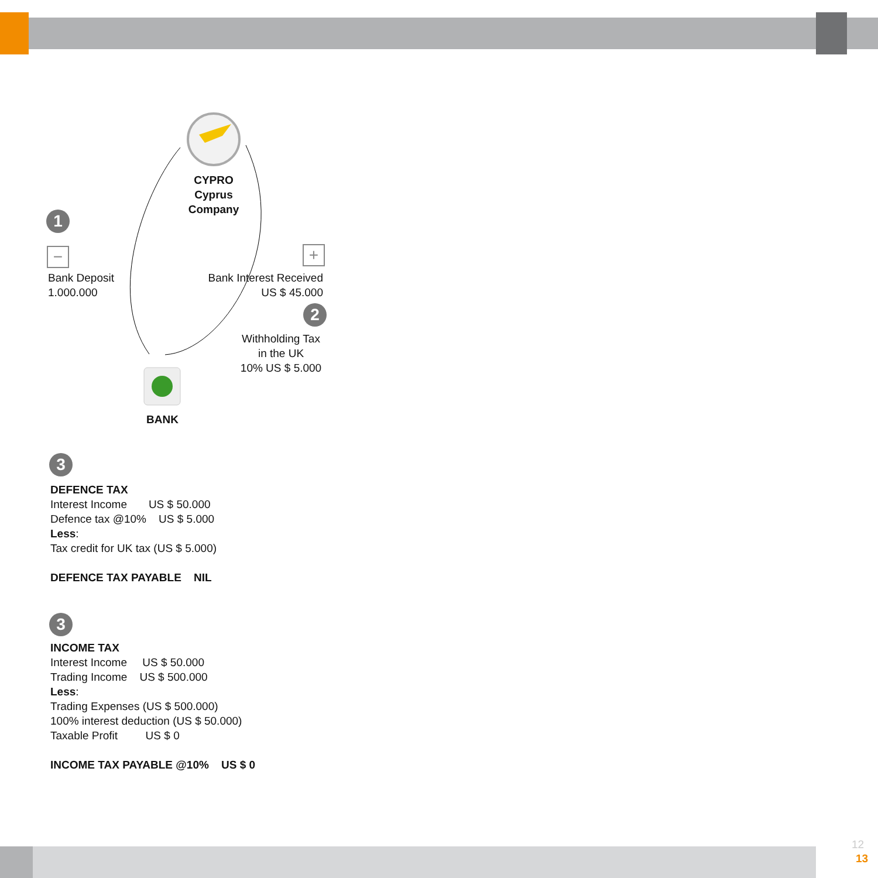CYPRO
Cyprus Company
1
−
Bank Deposit
1.000.000
+
Bank Interest Received
US $ 45.000
2
Withholding Tax
in the UK
10% US $ 5.000
BANK
3
DEFENCE TAX
Interest Income US $ 50.000
Defence tax @10% US $ 5.000
Less:
Tax credit for UK tax (US $ 5.000)
DEFENCE TAX PAYABLE NIL
3
INCOME TAX
Interest Income US $ 50.000
Trading Income US $ 500.000
Less:
Trading Expenses (US $ 500.000)
100% interest deduction (US $ 50.000)
Taxable Profit US $ 0
INCOME TAX PAYABLE @10% US $ 0
12
13